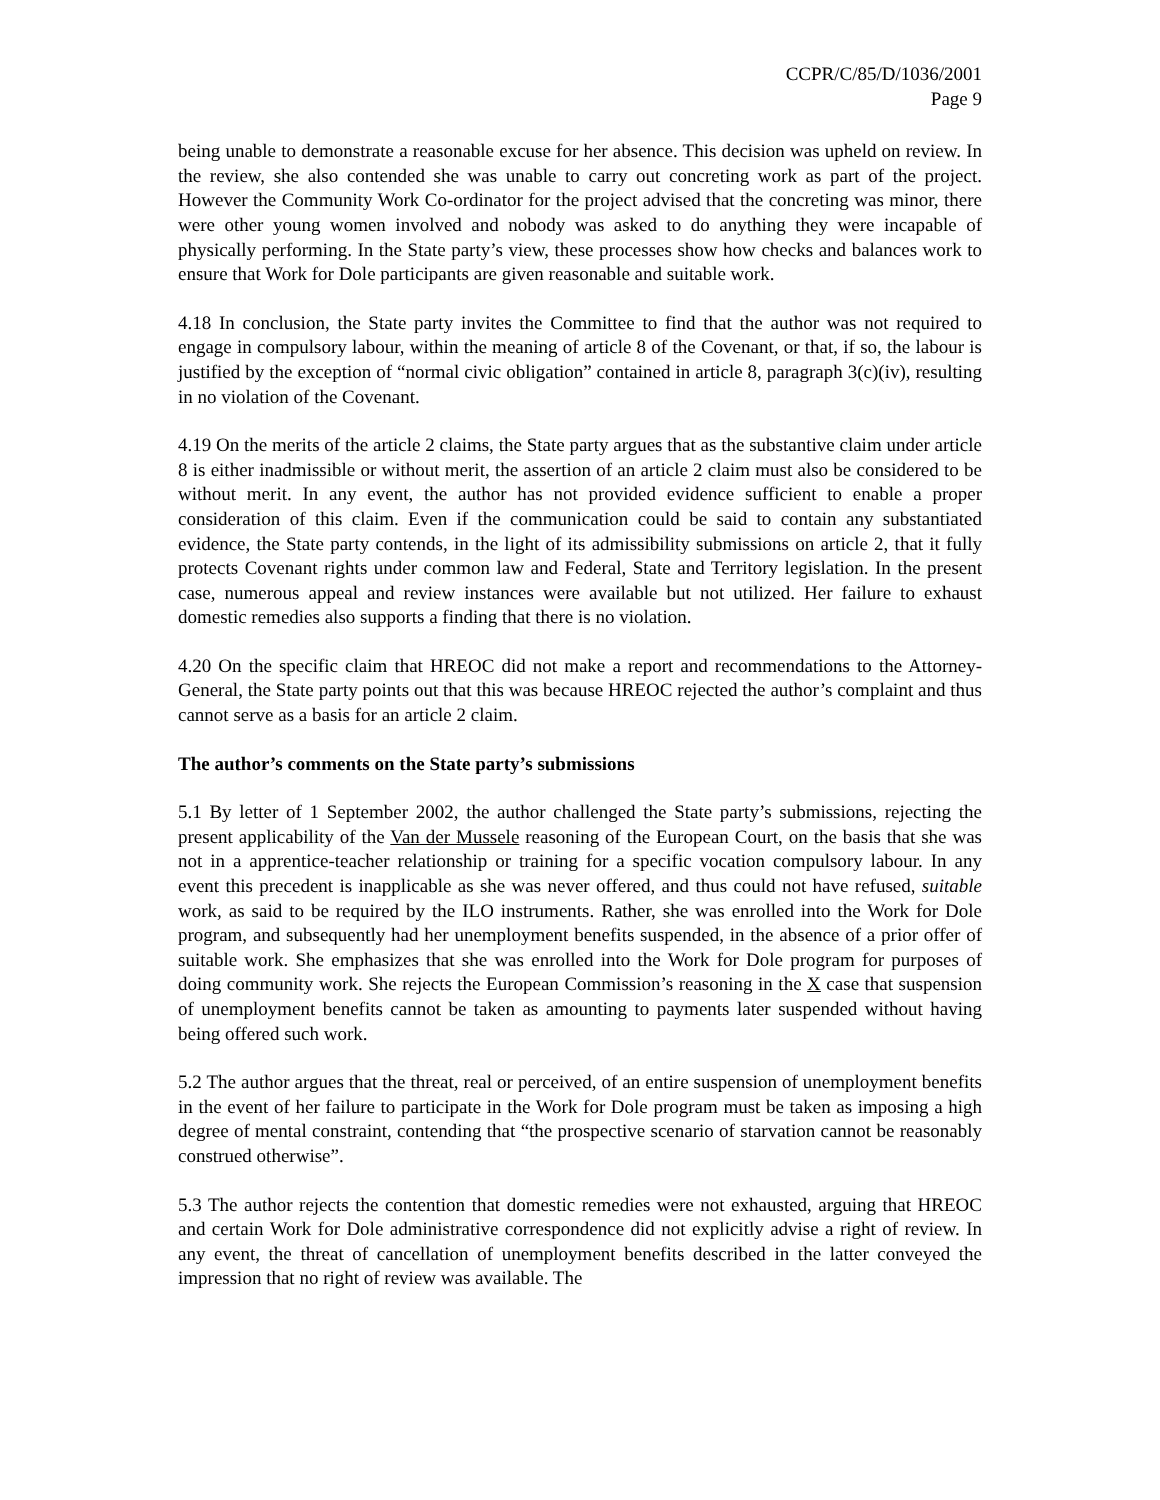CCPR/C/85/D/1036/2001
Page 9
being unable to demonstrate a reasonable excuse for her absence. This decision was upheld on review. In the review, she also contended she was unable to carry out concreting work as part of the project. However the Community Work Co-ordinator for the project advised that the concreting was minor, there were other young women involved and nobody was asked to do anything they were incapable of physically performing. In the State party’s view, these processes show how checks and balances work to ensure that Work for Dole participants are given reasonable and suitable work.
4.18 In conclusion, the State party invites the Committee to find that the author was not required to engage in compulsory labour, within the meaning of article 8 of the Covenant, or that, if so, the labour is justified by the exception of “normal civic obligation” contained in article 8, paragraph 3(c)(iv), resulting in no violation of the Covenant.
4.19 On the merits of the article 2 claims, the State party argues that as the substantive claim under article 8 is either inadmissible or without merit, the assertion of an article 2 claim must also be considered to be without merit. In any event, the author has not provided evidence sufficient to enable a proper consideration of this claim. Even if the communication could be said to contain any substantiated evidence, the State party contends, in the light of its admissibility submissions on article 2, that it fully protects Covenant rights under common law and Federal, State and Territory legislation. In the present case, numerous appeal and review instances were available but not utilized. Her failure to exhaust domestic remedies also supports a finding that there is no violation.
4.20 On the specific claim that HREOC did not make a report and recommendations to the Attorney-General, the State party points out that this was because HREOC rejected the author’s complaint and thus cannot serve as a basis for an article 2 claim.
The author’s comments on the State party’s submissions
5.1 By letter of 1 September 2002, the author challenged the State party’s submissions, rejecting the present applicability of the Van der Mussele reasoning of the European Court, on the basis that she was not in a apprentice-teacher relationship or training for a specific vocation compulsory labour. In any event this precedent is inapplicable as she was never offered, and thus could not have refused, suitable work, as said to be required by the ILO instruments. Rather, she was enrolled into the Work for Dole program, and subsequently had her unemployment benefits suspended, in the absence of a prior offer of suitable work. She emphasizes that she was enrolled into the Work for Dole program for purposes of doing community work. She rejects the European Commission’s reasoning in the X case that suspension of unemployment benefits cannot be taken as amounting to payments later suspended without having being offered such work.
5.2 The author argues that the threat, real or perceived, of an entire suspension of unemployment benefits in the event of her failure to participate in the Work for Dole program must be taken as imposing a high degree of mental constraint, contending that “the prospective scenario of starvation cannot be reasonably construed otherwise”.
5.3 The author rejects the contention that domestic remedies were not exhausted, arguing that HREOC and certain Work for Dole administrative correspondence did not explicitly advise a right of review. In any event, the threat of cancellation of unemployment benefits described in the latter conveyed the impression that no right of review was available. The